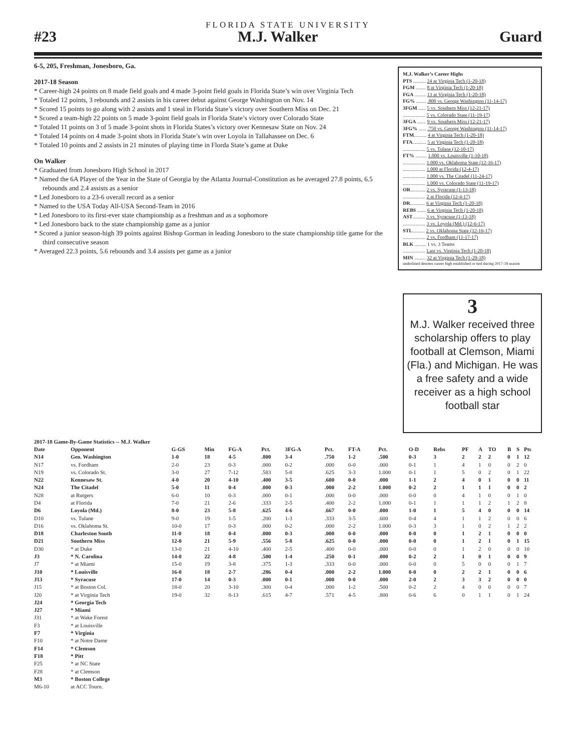FLORIDA STATE UNIVERSITY
#23 M.J. Walker Guard
6-5, 205, Freshman, Jonesboro, Ga.
2017-18 Season
* Career-high 24 points on 8 made field goals and 4 made 3-point field goals in Florida State’s win over Virginia Tech
* Totaled 12 points, 3 rebounds and 2 assists in his career debut against George Washington on Nov. 14
* Scored 15 points to go along with 2 assists and 1 steal in Florida State’s victory over Southern Miss on Dec. 21
* Scored a team-high 22 points on 5 made 3-point field goals in Florida State’s victory over Colorado State
* Totaled 11 points on 3 of 5 made 3-point shots in Florida States’s victory over Kennesaw State on Nov. 24
* Totaled 14 points on 4 made 3-point shots in Florida State’s win over Loyola in Tallahassee on Dec. 6
* Totaled 10 points and 2 assists in 21 minutes of playing time in Flordа State’s game at Duke
On Walker
* Graduated from Jonesboro High School in 2017
* Named the 6A Player of the Year in the State of Georgia by the Atlanta Journal-Constitution as he averaged 27.8 points, 6.5 rebounds and 2.4 assists as a senior
* Led Jonesboro to a 23-6 overall record as a senior
* Named to the USA Today All-USA Second-Team in 2016
* Led Jonesboro to its first-ever state championship as a freshman and as a sophomore
* Led Jonesboro back to the state championship game as a junior
* Scored a junior season-high 39 points against Bishop Gorman in leading Jonesboro to the state championship title game for the third consecutive season
* Averaged 22.3 points, 5.6 rebounds and 3.4 assists per game as a junior
M.J. Walker’s Career Highs
PTS .......... 24 at Virginia Tech (1-20-18)
FGM ........ 8 at Virginia Tech (1-20-18)
FGA ......... 13 at Virginia Tech (1-20-18)
FG% ........ .800 vs. George Washington (11-14-17)
3FGM ...... 5 vs. Southern Miss (12-21-17)
.................. 5 vs. Colorado State (11-19-17)
3FGA ....... 9 vs. Southern Miss (12-21-17)
3FG% ...... .750 vs. George Washington (11-14-17)
FTM.......... 4 at Virginia Tech (1-20-18)
FTA........... 5 at Virginia Tech (1-20-18)
.................. 5 vs. Tulane (12-10-17)
FT% ......... 1.000 vs. Louisville (1-10-18)
.................. 1.000 vs. Oklahoma State (12-16-17)
.................. 1.000 at Florida (12-4-17)
.................. 1.000 vs. The Citadel (11-24-17)
.................. 1.000 vs. Colorado State (11-19-17)
OR............ 2 vs. Syracuse (1-13-18)
.................. 2 at Florida (12-4-17)
DR............ 6 at Virginia Tech (1-20-18)
REBS ....... 6 at Virginia Tech (1-20-18)
AST.......... 3 vs. Syracuse (1-13-18)
.................. 3 vs. Loyola (Md.) (12-6-17)
STL.......... 2 vs. Oklahoma State (12-16-17)
.................. 2 vs. Fordham (11-17-17)
BLK ......... 1 vs. 3 Teams
.................. Last vs. Virginia Tech (1-20-18)
MIN ......... 32 at Virginia Tech (1-20-18)
underlined denotes career high established or tied during 2017-18 season
3
M.J. Walker received three scholarship offers to play football at Clemson, Miami (Fla.) and Michigan. He was a free safety and a wide receiver as a high school football star
| 2017-18 Game-By-Game Statistics -- M.J. Walker | | | | | | | | | | | | | | | | | |
| --- | --- | --- | --- | --- | --- | --- | --- | --- | --- | --- | --- | --- | --- | --- | --- | --- | --- |
| Date | Opponent | G-GS | Min | FG-A | Pct. | 3FG-A | Pct. | FT-A | Pct. | O-D | Rebs | PF | A | TO | B | S | Pts |
| N14 | Geo. Washington | 1-0 | 18 | 4-5 | .800 | 3-4 | .750 | 1-2 | .500 | 0-3 | 3 | 2 | 2 | 2 | 0 | 1 | 12 |
| N17 | vs. Fordham | 2-0 | 23 | 0-3 | .000 | 0-2 | .000 | 0-0 | .000 | 0-1 | 1 | 4 | 1 | 0 | 0 | 2 | 0 |
| N19 | vs. Colorado St. | 3-0 | 27 | 7-12 | .583 | 5-8 | .625 | 3-3 | 1.000 | 0-1 | 1 | 5 | 0 | 2 | 0 | 1 | 22 |
| N22 | Kennesaw St. | 4-0 | 20 | 4-10 | .400 | 3-5 | .600 | 0-0 | .000 | 1-1 | 2 | 4 | 0 | 1 | 0 | 0 | 11 |
| N24 | The Citadel | 5-0 | 11 | 0-4 | .000 | 0-3 | .000 | 2-2 | 1.000 | 0-2 | 2 | 1 | 1 | 1 | 0 | 0 | 2 |
| N28 | at Rutgers | 6-0 | 10 | 0-3 | .000 | 0-1 | .000 | 0-0 | .000 | 0-0 | 0 | 4 | 1 | 0 | 0 | 1 | 0 |
| D4 | at Florida | 7-0 | 21 | 2-6 | .333 | 2-5 | .400 | 2-2 | 1.000 | 0-1 | 1 | 1 | 1 | 2 | 1 | 2 | 8 |
| D6 | Loyola (Md.) | 8-0 | 23 | 5-8 | .625 | 4-6 | .667 | 0-0 | .000 | 1-0 | 1 | 5 | 4 | 0 | 0 | 0 | 14 |
| D10 | vs. Tulane | 9-0 | 19 | 1-5 | .200 | 1-3 | .333 | 3-5 | .600 | 0-4 | 4 | 1 | 1 | 2 | 0 | 0 | 6 |
| D16 | vs. Oklahoma St. | 10-0 | 17 | 0-3 | .000 | 0-2 | .000 | 2-2 | 1.000 | 0-3 | 3 | 1 | 0 | 2 | 1 | 2 | 2 |
| D18 | Charleston South | 11-0 | 18 | 0-4 | .000 | 0-3 | .000 | 0-0 | .000 | 0-0 | 0 | 1 | 2 | 1 | 0 | 0 | 0 |
| D21 | Southern Miss | 12-0 | 21 | 5-9 | .556 | 5-8 | .625 | 0-0 | .000 | 0-0 | 0 | 1 | 2 | 1 | 0 | 1 | 15 |
| D30 | * at Duke | 13-0 | 21 | 4-10 | .400 | 2-5 | .400 | 0-0 | .000 | 0-0 | 0 | 1 | 2 | 0 | 0 | 0 | 10 |
| J3 | * N. Carolina | 14-0 | 22 | 4-8 | .500 | 1-4 | .250 | 0-1 | .000 | 0-2 | 2 | 1 | 0 | 1 | 0 | 0 | 9 |
| J7 | * at Miami | 15-0 | 19 | 3-8 | .375 | 1-3 | .333 | 0-0 | .000 | 0-0 | 0 | 5 | 0 | 0 | 0 | 1 | 7 |
| J10 | * Louisville | 16-0 | 18 | 2-7 | .286 | 0-4 | .000 | 2-2 | 1.000 | 0-0 | 0 | 2 | 2 | 1 | 0 | 0 | 6 |
| J13 | * Syracuse | 17-0 | 14 | 0-3 | .000 | 0-1 | .000 | 0-0 | .000 | 2-0 | 2 | 3 | 3 | 2 | 0 | 0 | 0 |
| J15 | * at Boston Col. | 18-0 | 20 | 3-10 | .300 | 0-4 | .000 | 1-2 | .500 | 0-2 | 2 | 4 | 0 | 0 | 0 | 0 | 7 |
| J20 | * at Virginia Tech | 19-0 | 32 | 8-13 | .615 | 4-7 | .571 | 4-5 | .800 | 0-6 | 6 | 0 | 1 | 1 | 0 | 1 | 24 |
| J24 | * Georgia Tech | | | | | | | | | | | | | | | | |
| J27 | * Miami | | | | | | | | | | | | | | | | |
| J31 | * at Wake Forest | | | | | | | | | | | | | | | | |
| F3 | * at Louisville | | | | | | | | | | | | | | | | |
| F7 | * Virginia | | | | | | | | | | | | | | | | |
| F10 | * at Notre Dame | | | | | | | | | | | | | | | | |
| F14 | * Clemson | | | | | | | | | | | | | | | | |
| F18 | * Pitt | | | | | | | | | | | | | | | | |
| F25 | * at NC State | | | | | | | | | | | | | | | | |
| F28 | * at Clemson | | | | | | | | | | | | | | | | |
| M3 | * Boston College | | | | | | | | | | | | | | | | |
| M6-10 | at ACC Tourn. | | | | | | | | | | | | | | | | |